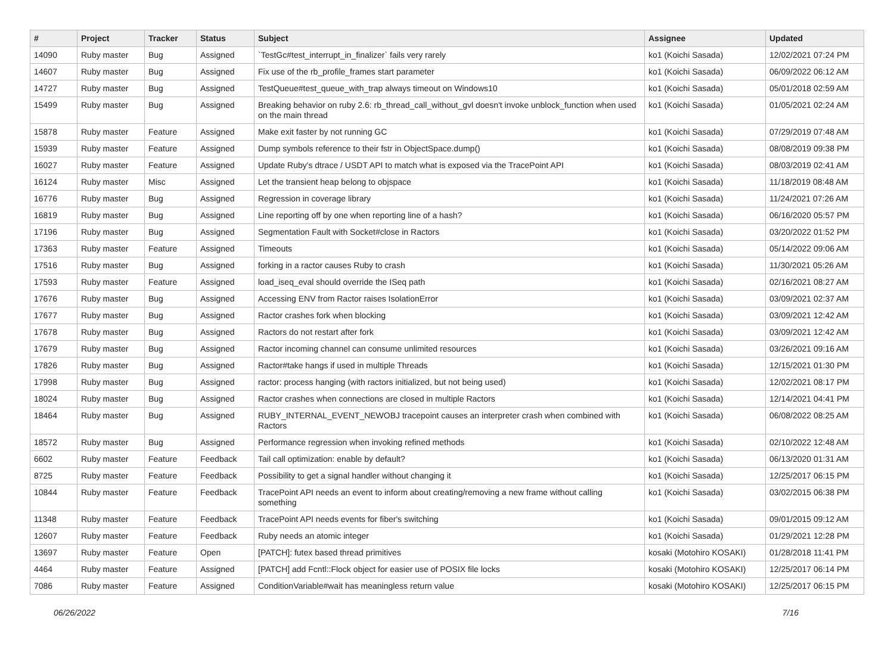| # | Project | Tracker | Status | Subject | Assignee | Updated |
| --- | --- | --- | --- | --- | --- | --- |
| 14090 | Ruby master | Bug | Assigned | `TestGc#test_interrupt_in_finalizer` fails very rarely | ko1 (Koichi Sasada) | 12/02/2021 07:24 PM |
| 14607 | Ruby master | Bug | Assigned | Fix use of the rb_profile_frames start parameter | ko1 (Koichi Sasada) | 06/09/2022 06:12 AM |
| 14727 | Ruby master | Bug | Assigned | TestQueue#test_queue_with_trap always timeout on Windows10 | ko1 (Koichi Sasada) | 05/01/2018 02:59 AM |
| 15499 | Ruby master | Bug | Assigned | Breaking behavior on ruby 2.6: rb_thread_call_without_gvl doesn't invoke unblock_function when used on the main thread | ko1 (Koichi Sasada) | 01/05/2021 02:24 AM |
| 15878 | Ruby master | Feature | Assigned | Make exit faster by not running GC | ko1 (Koichi Sasada) | 07/29/2019 07:48 AM |
| 15939 | Ruby master | Feature | Assigned | Dump symbols reference to their fstr in ObjectSpace.dump() | ko1 (Koichi Sasada) | 08/08/2019 09:38 PM |
| 16027 | Ruby master | Feature | Assigned | Update Ruby's dtrace / USDT API to match what is exposed via the TracePoint API | ko1 (Koichi Sasada) | 08/03/2019 02:41 AM |
| 16124 | Ruby master | Misc | Assigned | Let the transient heap belong to objspace | ko1 (Koichi Sasada) | 11/18/2019 08:48 AM |
| 16776 | Ruby master | Bug | Assigned | Regression in coverage library | ko1 (Koichi Sasada) | 11/24/2021 07:26 AM |
| 16819 | Ruby master | Bug | Assigned | Line reporting off by one when reporting line of a hash? | ko1 (Koichi Sasada) | 06/16/2020 05:57 PM |
| 17196 | Ruby master | Bug | Assigned | Segmentation Fault with Socket#close in Ractors | ko1 (Koichi Sasada) | 03/20/2022 01:52 PM |
| 17363 | Ruby master | Feature | Assigned | Timeouts | ko1 (Koichi Sasada) | 05/14/2022 09:06 AM |
| 17516 | Ruby master | Bug | Assigned | forking in a ractor causes Ruby to crash | ko1 (Koichi Sasada) | 11/30/2021 05:26 AM |
| 17593 | Ruby master | Feature | Assigned | load_iseq_eval should override the ISeq path | ko1 (Koichi Sasada) | 02/16/2021 08:27 AM |
| 17676 | Ruby master | Bug | Assigned | Accessing ENV from Ractor raises IsolationError | ko1 (Koichi Sasada) | 03/09/2021 02:37 AM |
| 17677 | Ruby master | Bug | Assigned | Ractor crashes fork when blocking | ko1 (Koichi Sasada) | 03/09/2021 12:42 AM |
| 17678 | Ruby master | Bug | Assigned | Ractors do not restart after fork | ko1 (Koichi Sasada) | 03/09/2021 12:42 AM |
| 17679 | Ruby master | Bug | Assigned | Ractor incoming channel can consume unlimited resources | ko1 (Koichi Sasada) | 03/26/2021 09:16 AM |
| 17826 | Ruby master | Bug | Assigned | Ractor#take hangs if used in multiple Threads | ko1 (Koichi Sasada) | 12/15/2021 01:30 PM |
| 17998 | Ruby master | Bug | Assigned | ractor: process hanging (with ractors initialized, but not being used) | ko1 (Koichi Sasada) | 12/02/2021 08:17 PM |
| 18024 | Ruby master | Bug | Assigned | Ractor crashes when connections are closed in multiple Ractors | ko1 (Koichi Sasada) | 12/14/2021 04:41 PM |
| 18464 | Ruby master | Bug | Assigned | RUBY_INTERNAL_EVENT_NEWOBJ tracepoint causes an interpreter crash when combined with Ractors | ko1 (Koichi Sasada) | 06/08/2022 08:25 AM |
| 18572 | Ruby master | Bug | Assigned | Performance regression when invoking refined methods | ko1 (Koichi Sasada) | 02/10/2022 12:48 AM |
| 6602 | Ruby master | Feature | Feedback | Tail call optimization: enable by default? | ko1 (Koichi Sasada) | 06/13/2020 01:31 AM |
| 8725 | Ruby master | Feature | Feedback | Possibility to get a signal handler without changing it | ko1 (Koichi Sasada) | 12/25/2017 06:15 PM |
| 10844 | Ruby master | Feature | Feedback | TracePoint API needs an event to inform about creating/removing a new frame without calling something | ko1 (Koichi Sasada) | 03/02/2015 06:38 PM |
| 11348 | Ruby master | Feature | Feedback | TracePoint API needs events for fiber's switching | ko1 (Koichi Sasada) | 09/01/2015 09:12 AM |
| 12607 | Ruby master | Feature | Feedback | Ruby needs an atomic integer | ko1 (Koichi Sasada) | 01/29/2021 12:28 PM |
| 13697 | Ruby master | Feature | Open | [PATCH]: futex based thread primitives | kosaki (Motohiro KOSAKI) | 01/28/2018 11:41 PM |
| 4464 | Ruby master | Feature | Assigned | [PATCH] add Fcntl::Flock object for easier use of POSIX file locks | kosaki (Motohiro KOSAKI) | 12/25/2017 06:14 PM |
| 7086 | Ruby master | Feature | Assigned | ConditionVariable#wait has meaningless return value | kosaki (Motohiro KOSAKI) | 12/25/2017 06:15 PM |
06/26/2022 7/16